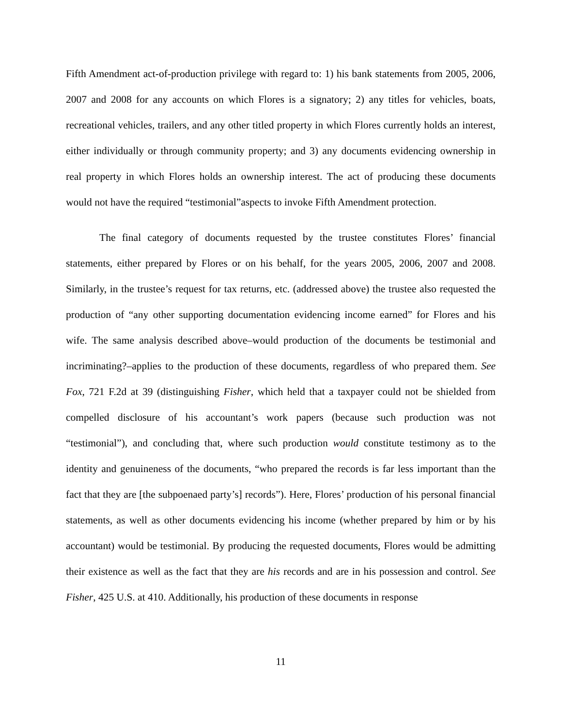Fifth Amendment act-of-production privilege with regard to: 1) his bank statements from 2005, 2006, 2007 and 2008 for any accounts on which Flores is a signatory; 2) any titles for vehicles, boats, recreational vehicles, trailers, and any other titled property in which Flores currently holds an interest, either individually or through community property; and 3) any documents evidencing ownership in real property in which Flores holds an ownership interest. The act of producing these documents would not have the required “testimonial”aspects to invoke Fifth Amendment protection.
The final category of documents requested by the trustee constitutes Flores’ financial statements, either prepared by Flores or on his behalf, for the years 2005, 2006, 2007 and 2008. Similarly, in the trustee’s request for tax returns, etc. (addressed above) the trustee also requested the production of “any other supporting documentation evidencing income earned” for Flores and his wife. The same analysis described above–would production of the documents be testimonial and incriminating?–applies to the production of these documents, regardless of who prepared them. See Fox, 721 F.2d at 39 (distinguishing Fisher, which held that a taxpayer could not be shielded from compelled disclosure of his accountant’s work papers (because such production was not “testimonial”), and concluding that, where such production would constitute testimony as to the identity and genuineness of the documents, “who prepared the records is far less important than the fact that they are [the subpoenaed party’s] records”). Here, Flores’ production of his personal financial statements, as well as other documents evidencing his income (whether prepared by him or by his accountant) would be testimonial. By producing the requested documents, Flores would be admitting their existence as well as the fact that they are his records and are in his possession and control. See Fisher, 425 U.S. at 410. Additionally, his production of these documents in response
11